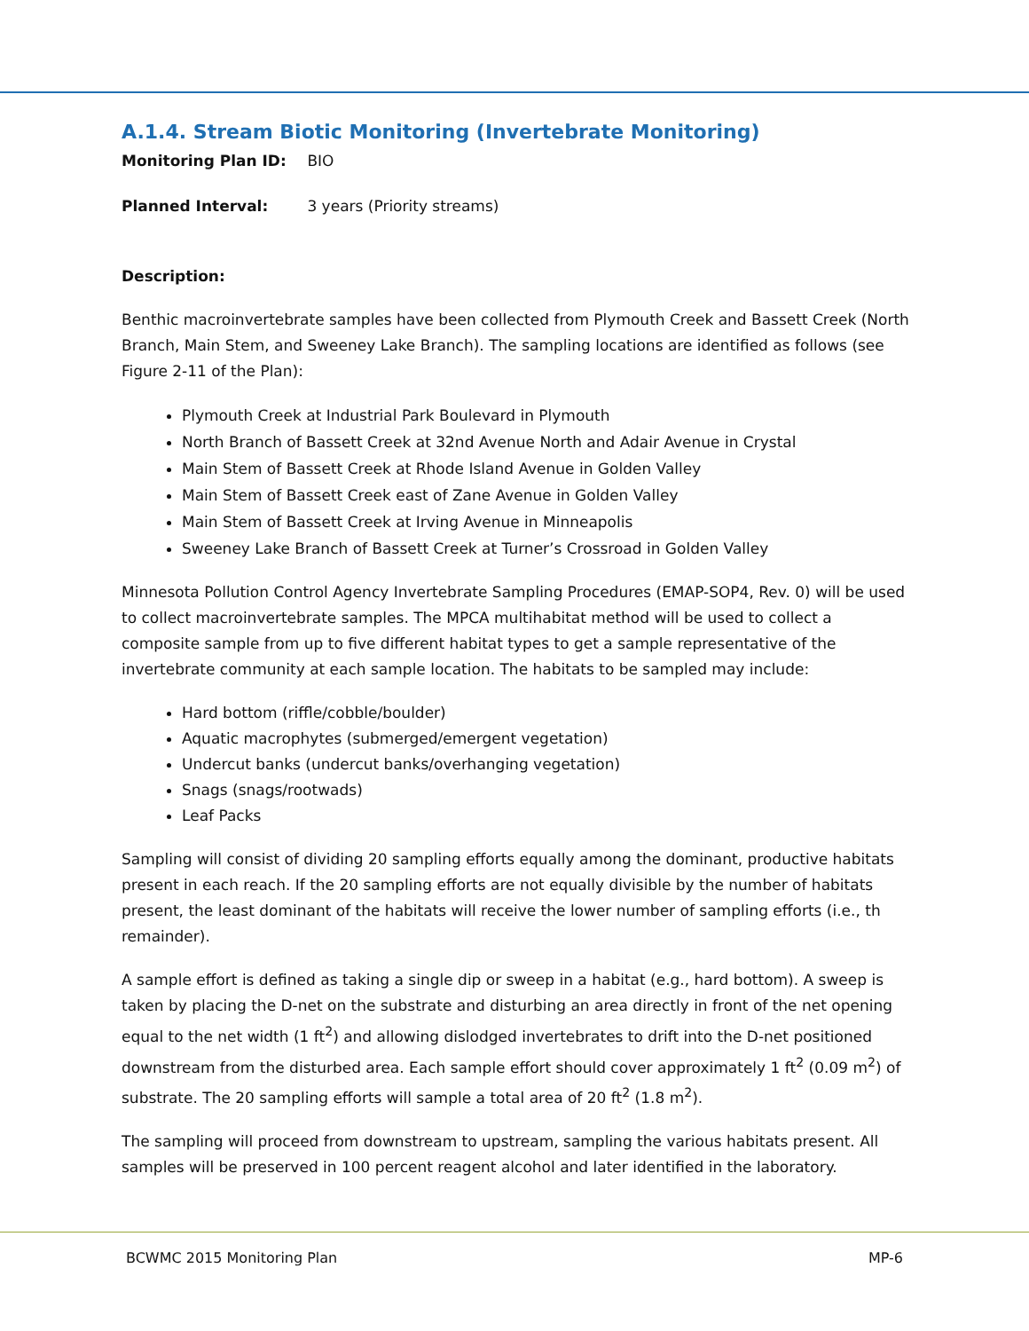A.1.4. Stream Biotic Monitoring (Invertebrate Monitoring)
Monitoring Plan ID: BIO
Planned Interval: 3 years (Priority streams)
Description:
Benthic macroinvertebrate samples have been collected from Plymouth Creek and Bassett Creek (North Branch, Main Stem, and Sweeney Lake Branch). The sampling locations are identified as follows (see Figure 2-11 of the Plan):
Plymouth Creek at Industrial Park Boulevard in Plymouth
North Branch of Bassett Creek at 32nd Avenue North and Adair Avenue in Crystal
Main Stem of Bassett Creek at Rhode Island Avenue in Golden Valley
Main Stem of Bassett Creek east of Zane Avenue in Golden Valley
Main Stem of Bassett Creek at Irving Avenue in Minneapolis
Sweeney Lake Branch of Bassett Creek at Turner’s Crossroad in Golden Valley
Minnesota Pollution Control Agency Invertebrate Sampling Procedures (EMAP-SOP4, Rev. 0) will be used to collect macroinvertebrate samples. The MPCA multihabitat method will be used to collect a composite sample from up to five different habitat types to get a sample representative of the invertebrate community at each sample location. The habitats to be sampled may include:
Hard bottom (riffle/cobble/boulder)
Aquatic macrophytes (submerged/emergent vegetation)
Undercut banks (undercut banks/overhanging vegetation)
Snags (snags/rootwads)
Leaf Packs
Sampling will consist of dividing 20 sampling efforts equally among the dominant, productive habitats present in each reach. If the 20 sampling efforts are not equally divisible by the number of habitats present, the least dominant of the habitats will receive the lower number of sampling efforts (i.e., th remainder).
A sample effort is defined as taking a single dip or sweep in a habitat (e.g., hard bottom). A sweep is taken by placing the D-net on the substrate and disturbing an area directly in front of the net opening equal to the net width (1 ft<sup>2</sup>) and allowing dislodged invertebrates to drift into the D-net positioned downstream from the disturbed area. Each sample effort should cover approximately 1 ft<sup>2</sup> (0.09 m<sup>2</sup>) of substrate. The 20 sampling efforts will sample a total area of 20 ft<sup>2</sup> (1.8 m<sup>2</sup>).
The sampling will proceed from downstream to upstream, sampling the various habitats present. All samples will be preserved in 100 percent reagent alcohol and later identified in the laboratory.
BCWMC 2015 Monitoring Plan MP-6